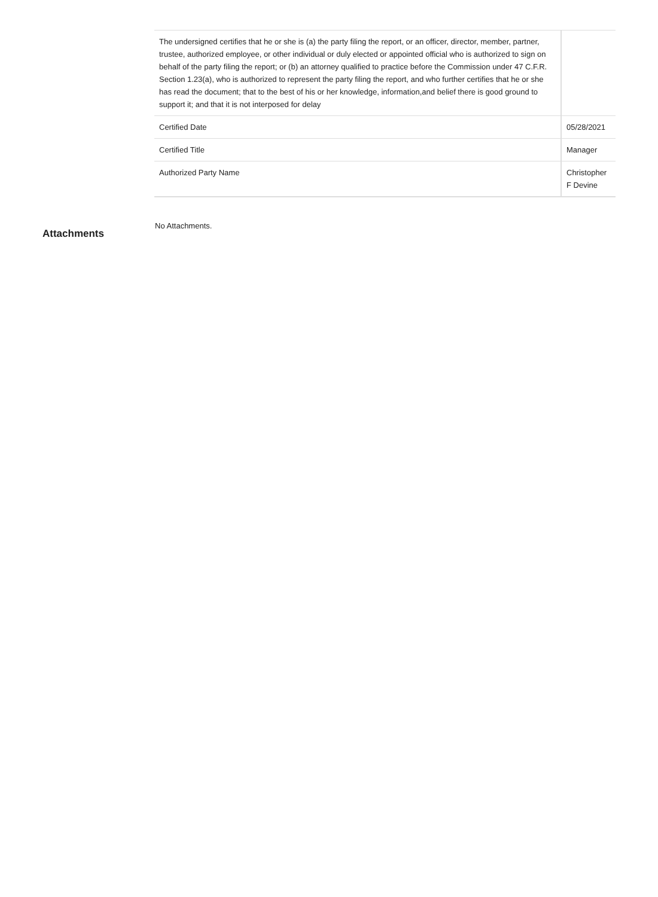| The undersigned certifies that he or she is (a) the party filing the report, or an officer, director, member, partner, trustee, authorized employee, or other individual or duly elected or appointed official who is authorized to sign on behalf of the party filing the report; or (b) an attorney qualified to practice before the Commission under 47 C.F.R. Section 1.23(a), who is authorized to represent the party filing the report, and who further certifies that he or she has read the document; that to the best of his or her knowledge, information,and belief there is good ground to support it; and that it is not interposed for delay | |
| Certified Date | 05/28/2021 |
| Certified Title | Manager |
| Authorized Party Name | Christopher F Devine |
Attachments
No Attachments.